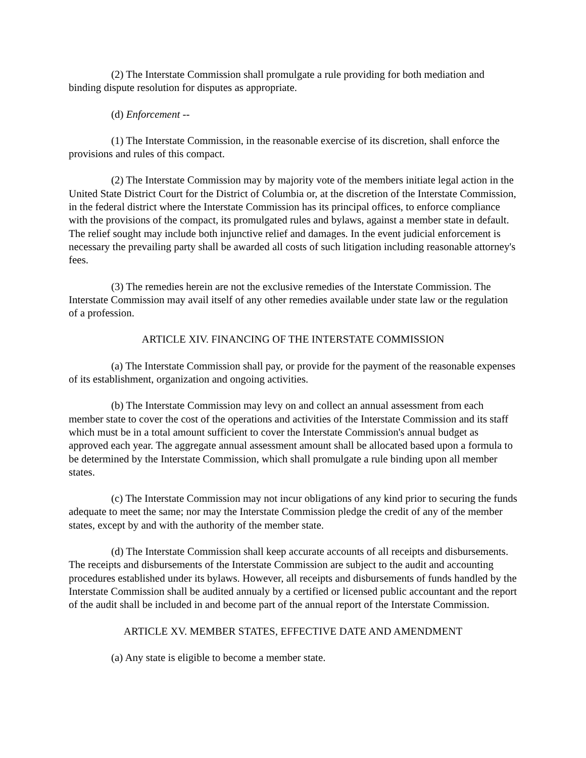(2) The Interstate Commission shall promulgate a rule providing for both mediation and binding dispute resolution for disputes as appropriate.
(d) Enforcement --
(1) The Interstate Commission, in the reasonable exercise of its discretion, shall enforce the provisions and rules of this compact.
(2) The Interstate Commission may by majority vote of the members initiate legal action in the United State District Court for the District of Columbia or, at the discretion of the Interstate Commission, in the federal district where the Interstate Commission has its principal offices, to enforce compliance with the provisions of the compact, its promulgated rules and bylaws, against a member state in default. The relief sought may include both injunctive relief and damages. In the event judicial enforcement is necessary the prevailing party shall be awarded all costs of such litigation including reasonable attorney's fees.
(3) The remedies herein are not the exclusive remedies of the Interstate Commission. The Interstate Commission may avail itself of any other remedies available under state law or the regulation of a profession.
ARTICLE XIV. FINANCING OF THE INTERSTATE COMMISSION
(a) The Interstate Commission shall pay, or provide for the payment of the reasonable expenses of its establishment, organization and ongoing activities.
(b) The Interstate Commission may levy on and collect an annual assessment from each member state to cover the cost of the operations and activities of the Interstate Commission and its staff which must be in a total amount sufficient to cover the Interstate Commission's annual budget as approved each year. The aggregate annual assessment amount shall be allocated based upon a formula to be determined by the Interstate Commission, which shall promulgate a rule binding upon all member states.
(c) The Interstate Commission may not incur obligations of any kind prior to securing the funds adequate to meet the same; nor may the Interstate Commission pledge the credit of any of the member states, except by and with the authority of the member state.
(d) The Interstate Commission shall keep accurate accounts of all receipts and disbursements. The receipts and disbursements of the Interstate Commission are subject to the audit and accounting procedures established under its bylaws. However, all receipts and disbursements of funds handled by the Interstate Commission shall be audited annualy by a certified or licensed public accountant and the report of the audit shall be included in and become part of the annual report of the Interstate Commission.
ARTICLE XV. MEMBER STATES, EFFECTIVE DATE AND AMENDMENT
(a) Any state is eligible to become a member state.